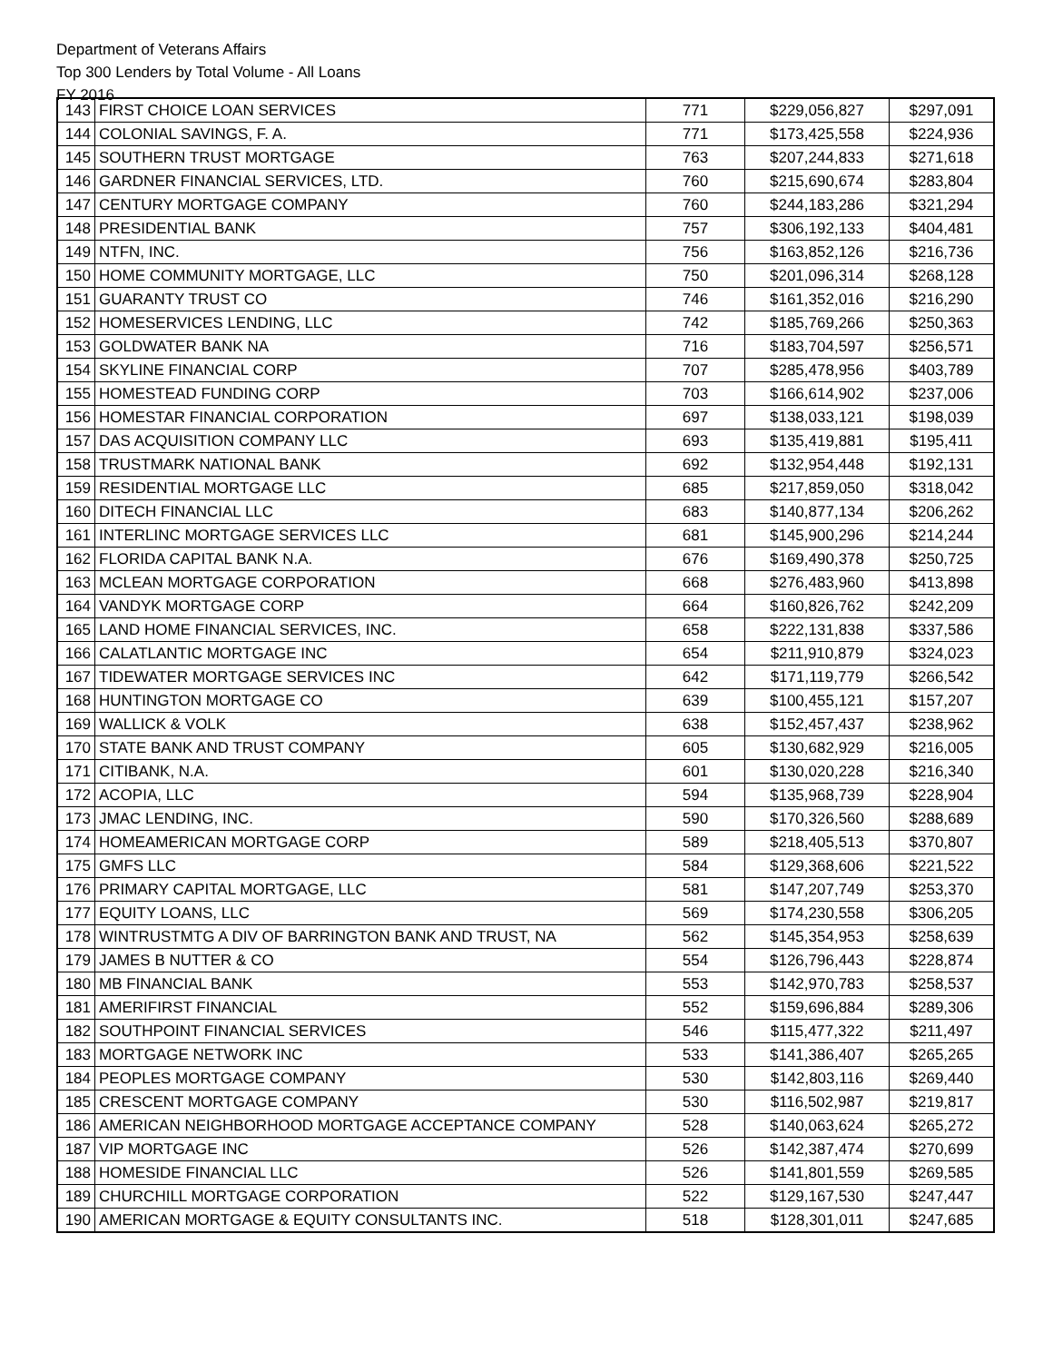Department of Veterans Affairs
Top 300 Lenders by Total Volume - All Loans
FY 2016
| 143 | FIRST CHOICE LOAN SERVICES | 771 | $229,056,827 | $297,091 |
| 144 | COLONIAL SAVINGS, F. A. | 771 | $173,425,558 | $224,936 |
| 145 | SOUTHERN TRUST MORTGAGE | 763 | $207,244,833 | $271,618 |
| 146 | GARDNER FINANCIAL SERVICES, LTD. | 760 | $215,690,674 | $283,804 |
| 147 | CENTURY MORTGAGE COMPANY | 760 | $244,183,286 | $321,294 |
| 148 | PRESIDENTIAL BANK | 757 | $306,192,133 | $404,481 |
| 149 | NTFN, INC. | 756 | $163,852,126 | $216,736 |
| 150 | HOME COMMUNITY MORTGAGE, LLC | 750 | $201,096,314 | $268,128 |
| 151 | GUARANTY TRUST CO | 746 | $161,352,016 | $216,290 |
| 152 | HOMESERVICES LENDING, LLC | 742 | $185,769,266 | $250,363 |
| 153 | GOLDWATER BANK NA | 716 | $183,704,597 | $256,571 |
| 154 | SKYLINE FINANCIAL CORP | 707 | $285,478,956 | $403,789 |
| 155 | HOMESTEAD FUNDING CORP | 703 | $166,614,902 | $237,006 |
| 156 | HOMESTAR FINANCIAL CORPORATION | 697 | $138,033,121 | $198,039 |
| 157 | DAS ACQUISITION COMPANY LLC | 693 | $135,419,881 | $195,411 |
| 158 | TRUSTMARK NATIONAL BANK | 692 | $132,954,448 | $192,131 |
| 159 | RESIDENTIAL MORTGAGE LLC | 685 | $217,859,050 | $318,042 |
| 160 | DITECH FINANCIAL LLC | 683 | $140,877,134 | $206,262 |
| 161 | INTERLINC MORTGAGE SERVICES LLC | 681 | $145,900,296 | $214,244 |
| 162 | FLORIDA CAPITAL BANK N.A. | 676 | $169,490,378 | $250,725 |
| 163 | MCLEAN MORTGAGE CORPORATION | 668 | $276,483,960 | $413,898 |
| 164 | VANDYK MORTGAGE CORP | 664 | $160,826,762 | $242,209 |
| 165 | LAND HOME FINANCIAL SERVICES, INC. | 658 | $222,131,838 | $337,586 |
| 166 | CALATLANTIC MORTGAGE INC | 654 | $211,910,879 | $324,023 |
| 167 | TIDEWATER MORTGAGE SERVICES INC | 642 | $171,119,779 | $266,542 |
| 168 | HUNTINGTON MORTGAGE CO | 639 | $100,455,121 | $157,207 |
| 169 | WALLICK & VOLK | 638 | $152,457,437 | $238,962 |
| 170 | STATE BANK AND TRUST COMPANY | 605 | $130,682,929 | $216,005 |
| 171 | CITIBANK, N.A. | 601 | $130,020,228 | $216,340 |
| 172 | ACOPIA, LLC | 594 | $135,968,739 | $228,904 |
| 173 | JMAC LENDING, INC. | 590 | $170,326,560 | $288,689 |
| 174 | HOMEAMERICAN MORTGAGE CORP | 589 | $218,405,513 | $370,807 |
| 175 | GMFS LLC | 584 | $129,368,606 | $221,522 |
| 176 | PRIMARY CAPITAL MORTGAGE, LLC | 581 | $147,207,749 | $253,370 |
| 177 | EQUITY LOANS, LLC | 569 | $174,230,558 | $306,205 |
| 178 | WINTRUSTMTG A DIV OF BARRINGTON BANK AND TRUST, NA | 562 | $145,354,953 | $258,639 |
| 179 | JAMES B NUTTER & CO | 554 | $126,796,443 | $228,874 |
| 180 | MB FINANCIAL BANK | 553 | $142,970,783 | $258,537 |
| 181 | AMERIFIRST FINANCIAL | 552 | $159,696,884 | $289,306 |
| 182 | SOUTHPOINT FINANCIAL SERVICES | 546 | $115,477,322 | $211,497 |
| 183 | MORTGAGE NETWORK INC | 533 | $141,386,407 | $265,265 |
| 184 | PEOPLES MORTGAGE COMPANY | 530 | $142,803,116 | $269,440 |
| 185 | CRESCENT MORTGAGE COMPANY | 530 | $116,502,987 | $219,817 |
| 186 | AMERICAN NEIGHBORHOOD MORTGAGE ACCEPTANCE COMPANY | 528 | $140,063,624 | $265,272 |
| 187 | VIP MORTGAGE INC | 526 | $142,387,474 | $270,699 |
| 188 | HOMESIDE FINANCIAL LLC | 526 | $141,801,559 | $269,585 |
| 189 | CHURCHILL MORTGAGE CORPORATION | 522 | $129,167,530 | $247,447 |
| 190 | AMERICAN MORTGAGE & EQUITY CONSULTANTS INC. | 518 | $128,301,011 | $247,685 |